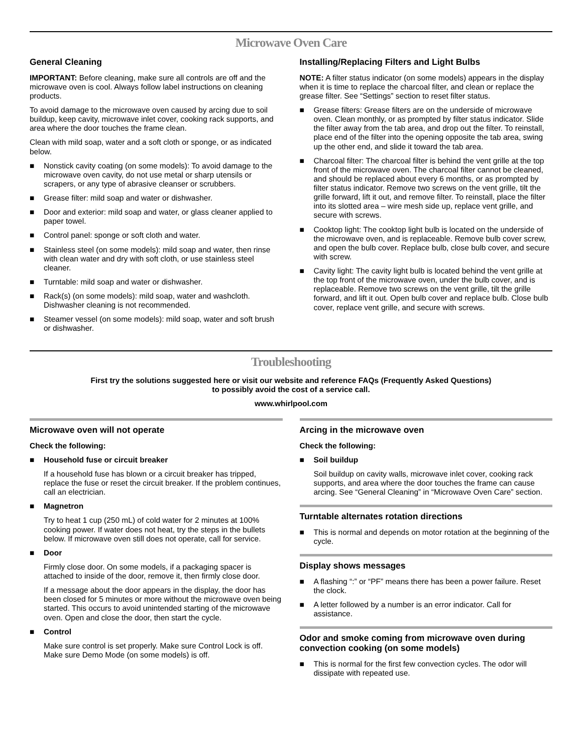Microwave Oven Care
General Cleaning
IMPORTANT: Before cleaning, make sure all controls are off and the microwave oven is cool. Always follow label instructions on cleaning products.
To avoid damage to the microwave oven caused by arcing due to soil buildup, keep cavity, microwave inlet cover, cooking rack supports, and area where the door touches the frame clean.
Clean with mild soap, water and a soft cloth or sponge, or as indicated below.
■ Nonstick cavity coating (on some models): To avoid damage to the microwave oven cavity, do not use metal or sharp utensils or scrapers, or any type of abrasive cleanser or scrubbers.
■ Grease filter: mild soap and water or dishwasher.
■ Door and exterior: mild soap and water, or glass cleaner applied to paper towel.
■ Control panel: sponge or soft cloth and water.
■ Stainless steel (on some models): mild soap and water, then rinse with clean water and dry with soft cloth, or use stainless steel cleaner.
■ Turntable: mild soap and water or dishwasher.
■ Rack(s) (on some models): mild soap, water and washcloth. Dishwasher cleaning is not recommended.
■ Steamer vessel (on some models): mild soap, water and soft brush or dishwasher.
Installing/Replacing Filters and Light Bulbs
NOTE: A filter status indicator (on some models) appears in the display when it is time to replace the charcoal filter, and clean or replace the grease filter. See “Settings” section to reset filter status.
■ Grease filters: Grease filters are on the underside of microwave oven. Clean monthly, or as prompted by filter status indicator. Slide the filter away from the tab area, and drop out the filter. To reinstall, place end of the filter into the opening opposite the tab area, swing up the other end, and slide it toward the tab area.
■ Charcoal filter: The charcoal filter is behind the vent grille at the top front of the microwave oven. The charcoal filter cannot be cleaned, and should be replaced about every 6 months, or as prompted by filter status indicator. Remove two screws on the vent grille, tilt the grille forward, lift it out, and remove filter. To reinstall, place the filter into its slotted area – wire mesh side up, replace vent grille, and secure with screws.
■ Cooktop light: The cooktop light bulb is located on the underside of the microwave oven, and is replaceable. Remove bulb cover screw, and open the bulb cover. Replace bulb, close bulb cover, and secure with screw.
■ Cavity light: The cavity light bulb is located behind the vent grille at the top front of the microwave oven, under the bulb cover, and is replaceable. Remove two screws on the vent grille, tilt the grille forward, and lift it out. Open bulb cover and replace bulb. Close bulb cover, replace vent grille, and secure with screws.
Troubleshooting
First try the solutions suggested here or visit our website and reference FAQs (Frequently Asked Questions)
to possibly avoid the cost of a service call.
www.whirlpool.com
Microwave oven will not operate
Check the following:
■ Household fuse or circuit breaker
If a household fuse has blown or a circuit breaker has tripped, replace the fuse or reset the circuit breaker. If the problem continues, call an electrician.
■ Magnetron
Try to heat 1 cup (250 mL) of cold water for 2 minutes at 100% cooking power. If water does not heat, try the steps in the bullets below. If microwave oven still does not operate, call for service.
■ Door
Firmly close door. On some models, if a packaging spacer is attached to inside of the door, remove it, then firmly close door.
If a message about the door appears in the display, the door has been closed for 5 minutes or more without the microwave oven being started. This occurs to avoid unintended starting of the microwave oven. Open and close the door, then start the cycle.
■ Control
Make sure control is set properly. Make sure Control Lock is off. Make sure Demo Mode (on some models) is off.
Arcing in the microwave oven
Check the following:
■ Soil buildup
Soil buildup on cavity walls, microwave inlet cover, cooking rack supports, and area where the door touches the frame can cause arcing. See “General Cleaning” in “Microwave Oven Care” section.
Turntable alternates rotation directions
■ This is normal and depends on motor rotation at the beginning of the cycle.
Display shows messages
■ A flashing “:” or “PF” means there has been a power failure. Reset the clock.
■ A letter followed by a number is an error indicator. Call for assistance.
Odor and smoke coming from microwave oven during convection cooking (on some models)
■ This is normal for the first few convection cycles. The odor will dissipate with repeated use.